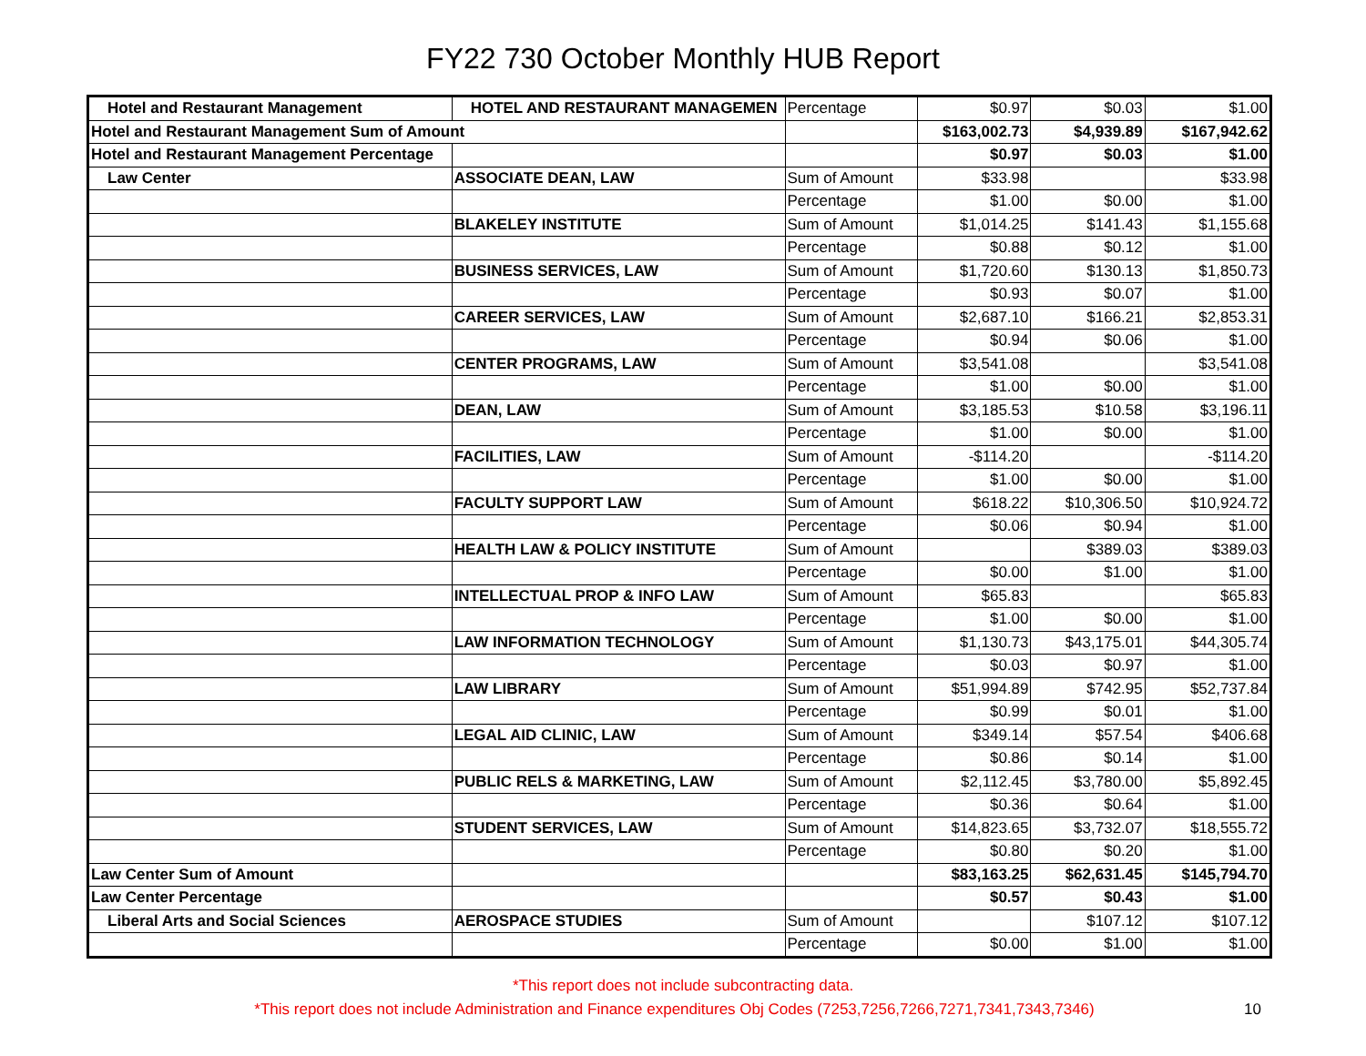FY22 730 October Monthly HUB Report
| Hotel and Restaurant Management | HOTEL AND RESTAURANT MANAGEMEN | Percentage | $0.97 | $0.03 | $1.00 |
| Hotel and Restaurant Management Sum of Amount | | | $163,002.73 | $4,939.89 | $167,942.62 |
| Hotel and Restaurant Management Percentage | | | $0.97 | $0.03 | $1.00 |
| Law Center | ASSOCIATE DEAN, LAW | Sum of Amount | $33.98 | | $33.98 |
| | | Percentage | $1.00 | $0.00 | $1.00 |
| | BLAKELEY INSTITUTE | Sum of Amount | $1,014.25 | $141.43 | $1,155.68 |
| | | Percentage | $0.88 | $0.12 | $1.00 |
| | BUSINESS SERVICES, LAW | Sum of Amount | $1,720.60 | $130.13 | $1,850.73 |
| | | Percentage | $0.93 | $0.07 | $1.00 |
| | CAREER SERVICES, LAW | Sum of Amount | $2,687.10 | $166.21 | $2,853.31 |
| | | Percentage | $0.94 | $0.06 | $1.00 |
| | CENTER PROGRAMS, LAW | Sum of Amount | $3,541.08 | | $3,541.08 |
| | | Percentage | $1.00 | $0.00 | $1.00 |
| | DEAN, LAW | Sum of Amount | $3,185.53 | $10.58 | $3,196.11 |
| | | Percentage | $1.00 | $0.00 | $1.00 |
| | FACILITIES, LAW | Sum of Amount | -$114.20 | | -$114.20 |
| | | Percentage | $1.00 | $0.00 | $1.00 |
| | FACULTY SUPPORT LAW | Sum of Amount | $618.22 | $10,306.50 | $10,924.72 |
| | | Percentage | $0.06 | $0.94 | $1.00 |
| | HEALTH LAW & POLICY INSTITUTE | Sum of Amount | | $389.03 | $389.03 |
| | | Percentage | $0.00 | $1.00 | $1.00 |
| | INTELLECTUAL PROP & INFO LAW | Sum of Amount | $65.83 | | $65.83 |
| | | Percentage | $1.00 | $0.00 | $1.00 |
| | LAW INFORMATION TECHNOLOGY | Sum of Amount | $1,130.73 | $43,175.01 | $44,305.74 |
| | | Percentage | $0.03 | $0.97 | $1.00 |
| | LAW LIBRARY | Sum of Amount | $51,994.89 | $742.95 | $52,737.84 |
| | | Percentage | $0.99 | $0.01 | $1.00 |
| | LEGAL AID CLINIC, LAW | Sum of Amount | $349.14 | $57.54 | $406.68 |
| | | Percentage | $0.86 | $0.14 | $1.00 |
| | PUBLIC RELS & MARKETING, LAW | Sum of Amount | $2,112.45 | $3,780.00 | $5,892.45 |
| | | Percentage | $0.36 | $0.64 | $1.00 |
| | STUDENT SERVICES, LAW | Sum of Amount | $14,823.65 | $3,732.07 | $18,555.72 |
| | | Percentage | $0.80 | $0.20 | $1.00 |
| Law Center Sum of Amount | | | $83,163.25 | $62,631.45 | $145,794.70 |
| Law Center Percentage | | | $0.57 | $0.43 | $1.00 |
| Liberal Arts and Social Sciences | AEROSPACE STUDIES | Sum of Amount | | $107.12 | $107.12 |
| | | Percentage | $0.00 | $1.00 | $1.00 |
*This report does not include subcontracting data.
*This report does not include Administration and Finance expenditures Obj Codes (7253,7256,7266,7271,7341,7343,7346) 10